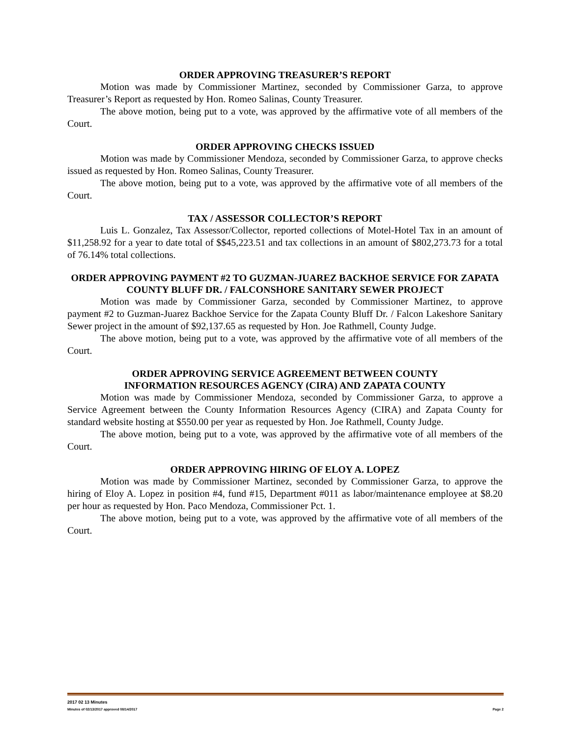ORDER APPROVING TREASURER’S REPORT
Motion was made by Commissioner Martinez, seconded by Commissioner Garza, to approve Treasurer’s Report as requested by Hon. Romeo Salinas, County Treasurer.
The above motion, being put to a vote, was approved by the affirmative vote of all members of the Court.
ORDER APPROVING CHECKS ISSUED
Motion was made by Commissioner Mendoza, seconded by Commissioner Garza, to approve checks issued as requested by Hon. Romeo Salinas, County Treasurer.
The above motion, being put to a vote, was approved by the affirmative vote of all members of the Court.
TAX / ASSESSOR COLLECTOR’S REPORT
Luis L. Gonzalez, Tax Assessor/Collector, reported collections of Motel-Hotel Tax in an amount of $11,258.92 for a year to date total of $$45,223.51 and tax collections in an amount of $802,273.73 for a total of 76.14% total collections.
ORDER APPROVING PAYMENT #2 TO GUZMAN-JUAREZ BACKHOE SERVICE FOR ZAPATA COUNTY BLUFF DR. / FALCONSHORE SANITARY SEWER PROJECT
Motion was made by Commissioner Garza, seconded by Commissioner Martinez, to approve payment #2 to Guzman-Juarez Backhoe Service for the Zapata County Bluff Dr. / Falcon Lakeshore Sanitary Sewer project in the amount of $92,137.65 as requested by Hon. Joe Rathmell, County Judge.
The above motion, being put to a vote, was approved by the affirmative vote of all members of the Court.
ORDER APPROVING SERVICE AGREEMENT BETWEEN COUNTY
INFORMATION RESOURCES AGENCY (CIRA) AND ZAPATA COUNTY
Motion was made by Commissioner Mendoza, seconded by Commissioner Garza, to approve a Service Agreement between the County Information Resources Agency (CIRA) and Zapata County for standard website hosting at $550.00 per year as requested by Hon. Joe Rathmell, County Judge.
The above motion, being put to a vote, was approved by the affirmative vote of all members of the Court.
ORDER APPROVING HIRING OF ELOY A. LOPEZ
Motion was made by Commissioner Martinez, seconded by Commissioner Garza, to approve the hiring of Eloy A. Lopez in position #4, fund #15, Department #011 as labor/maintenance employee at $8.20 per hour as requested by Hon. Paco Mendoza, Commissioner Pct. 1.
The above motion, being put to a vote, was approved by the affirmative vote of all members of the Court.
2017 02 13 Minutes
Minutes of 02/13/2017 approved 08/14/2017 Page 2